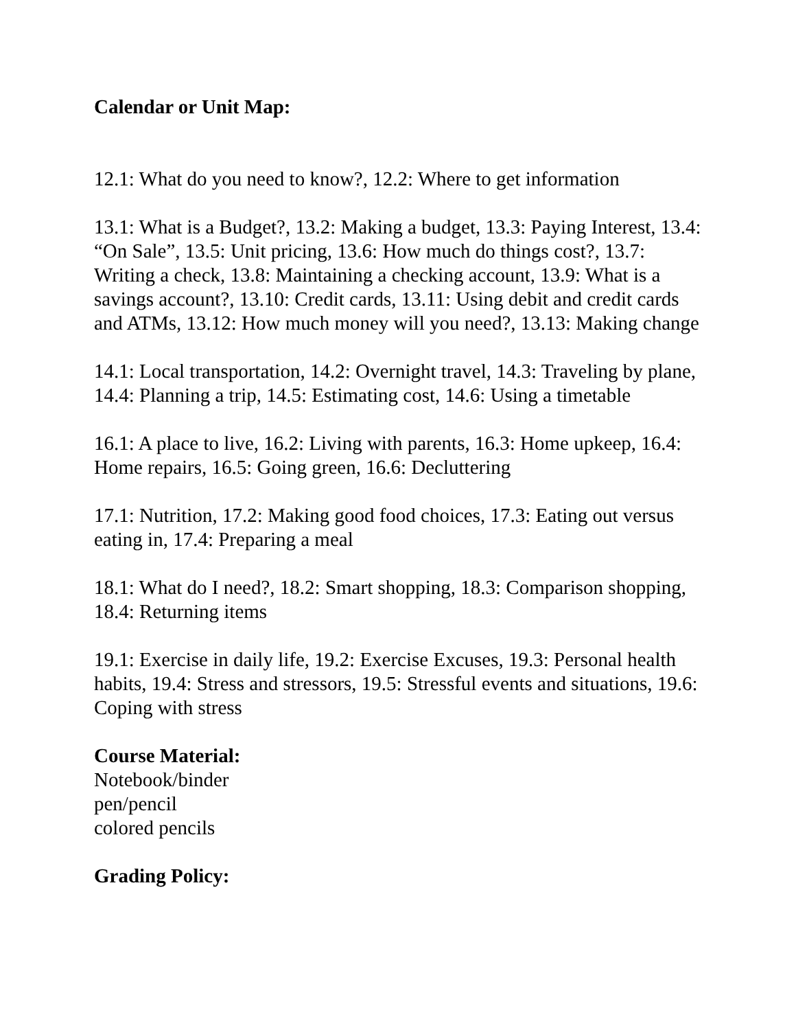Calendar or Unit Map:
12.1: What do you need to know?, 12.2: Where to get information
13.1: What is a Budget?, 13.2: Making a budget, 13.3: Paying Interest, 13.4: “On Sale”, 13.5: Unit pricing, 13.6: How much do things cost?, 13.7: Writing a check, 13.8: Maintaining a checking account, 13.9: What is a savings account?, 13.10: Credit cards, 13.11: Using debit and credit cards and ATMs, 13.12: How much money will you need?, 13.13: Making change
14.1: Local transportation, 14.2: Overnight travel, 14.3: Traveling by plane, 14.4: Planning a trip, 14.5: Estimating cost, 14.6: Using a timetable
16.1: A place to live, 16.2: Living with parents, 16.3: Home upkeep, 16.4: Home repairs, 16.5: Going green, 16.6: Decluttering
17.1: Nutrition, 17.2: Making good food choices, 17.3: Eating out versus eating in, 17.4: Preparing a meal
18.1: What do I need?, 18.2: Smart shopping, 18.3: Comparison shopping, 18.4: Returning items
19.1: Exercise in daily life, 19.2: Exercise Excuses, 19.3: Personal health habits, 19.4: Stress and stressors, 19.5: Stressful events and situations, 19.6: Coping with stress
Course Material:
Notebook/binder
pen/pencil
colored pencils
Grading Policy: